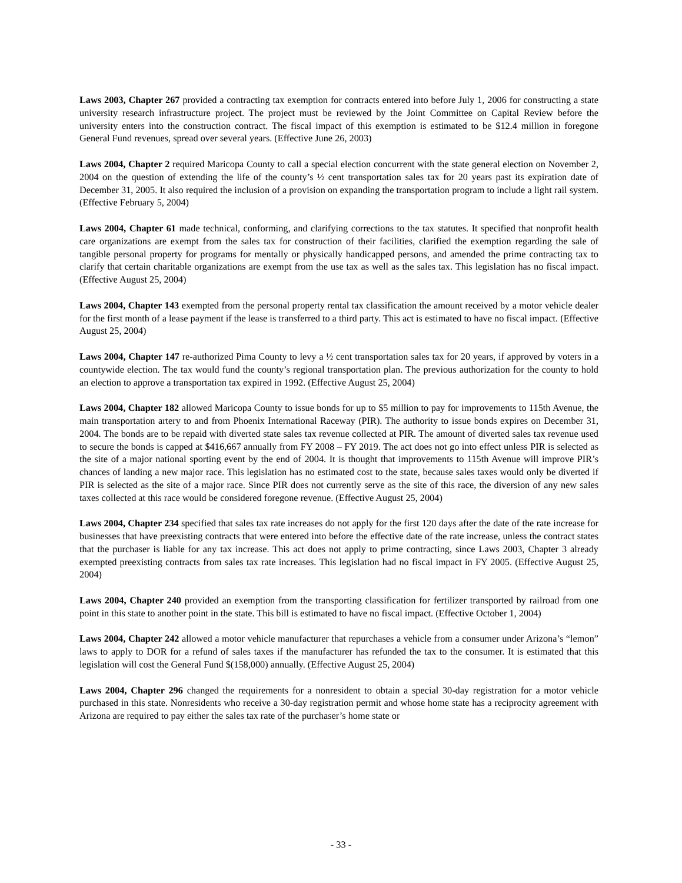Laws 2003, Chapter 267 provided a contracting tax exemption for contracts entered into before July 1, 2006 for constructing a state university research infrastructure project. The project must be reviewed by the Joint Committee on Capital Review before the university enters into the construction contract. The fiscal impact of this exemption is estimated to be $12.4 million in foregone General Fund revenues, spread over several years. (Effective June 26, 2003)
Laws 2004, Chapter 2 required Maricopa County to call a special election concurrent with the state general election on November 2, 2004 on the question of extending the life of the county’s ½ cent transportation sales tax for 20 years past its expiration date of December 31, 2005. It also required the inclusion of a provision on expanding the transportation program to include a light rail system. (Effective February 5, 2004)
Laws 2004, Chapter 61 made technical, conforming, and clarifying corrections to the tax statutes. It specified that nonprofit health care organizations are exempt from the sales tax for construction of their facilities, clarified the exemption regarding the sale of tangible personal property for programs for mentally or physically handicapped persons, and amended the prime contracting tax to clarify that certain charitable organizations are exempt from the use tax as well as the sales tax. This legislation has no fiscal impact. (Effective August 25, 2004)
Laws 2004, Chapter 143 exempted from the personal property rental tax classification the amount received by a motor vehicle dealer for the first month of a lease payment if the lease is transferred to a third party. This act is estimated to have no fiscal impact. (Effective August 25, 2004)
Laws 2004, Chapter 147 re-authorized Pima County to levy a ½ cent transportation sales tax for 20 years, if approved by voters in a countywide election. The tax would fund the county’s regional transportation plan. The previous authorization for the county to hold an election to approve a transportation tax expired in 1992. (Effective August 25, 2004)
Laws 2004, Chapter 182 allowed Maricopa County to issue bonds for up to $5 million to pay for improvements to 115th Avenue, the main transportation artery to and from Phoenix International Raceway (PIR). The authority to issue bonds expires on December 31, 2004. The bonds are to be repaid with diverted state sales tax revenue collected at PIR. The amount of diverted sales tax revenue used to secure the bonds is capped at $416,667 annually from FY 2008 – FY 2019. The act does not go into effect unless PIR is selected as the site of a major national sporting event by the end of 2004. It is thought that improvements to 115th Avenue will improve PIR’s chances of landing a new major race. This legislation has no estimated cost to the state, because sales taxes would only be diverted if PIR is selected as the site of a major race. Since PIR does not currently serve as the site of this race, the diversion of any new sales taxes collected at this race would be considered foregone revenue. (Effective August 25, 2004)
Laws 2004, Chapter 234 specified that sales tax rate increases do not apply for the first 120 days after the date of the rate increase for businesses that have preexisting contracts that were entered into before the effective date of the rate increase, unless the contract states that the purchaser is liable for any tax increase. This act does not apply to prime contracting, since Laws 2003, Chapter 3 already exempted preexisting contracts from sales tax rate increases. This legislation had no fiscal impact in FY 2005. (Effective August 25, 2004)
Laws 2004, Chapter 240 provided an exemption from the transporting classification for fertilizer transported by railroad from one point in this state to another point in the state. This bill is estimated to have no fiscal impact. (Effective October 1, 2004)
Laws 2004, Chapter 242 allowed a motor vehicle manufacturer that repurchases a vehicle from a consumer under Arizona’s “lemon” laws to apply to DOR for a refund of sales taxes if the manufacturer has refunded the tax to the consumer. It is estimated that this legislation will cost the General Fund $(158,000) annually. (Effective August 25, 2004)
Laws 2004, Chapter 296 changed the requirements for a nonresident to obtain a special 30-day registration for a motor vehicle purchased in this state. Nonresidents who receive a 30-day registration permit and whose home state has a reciprocity agreement with Arizona are required to pay either the sales tax rate of the purchaser’s home state or
- 33 -